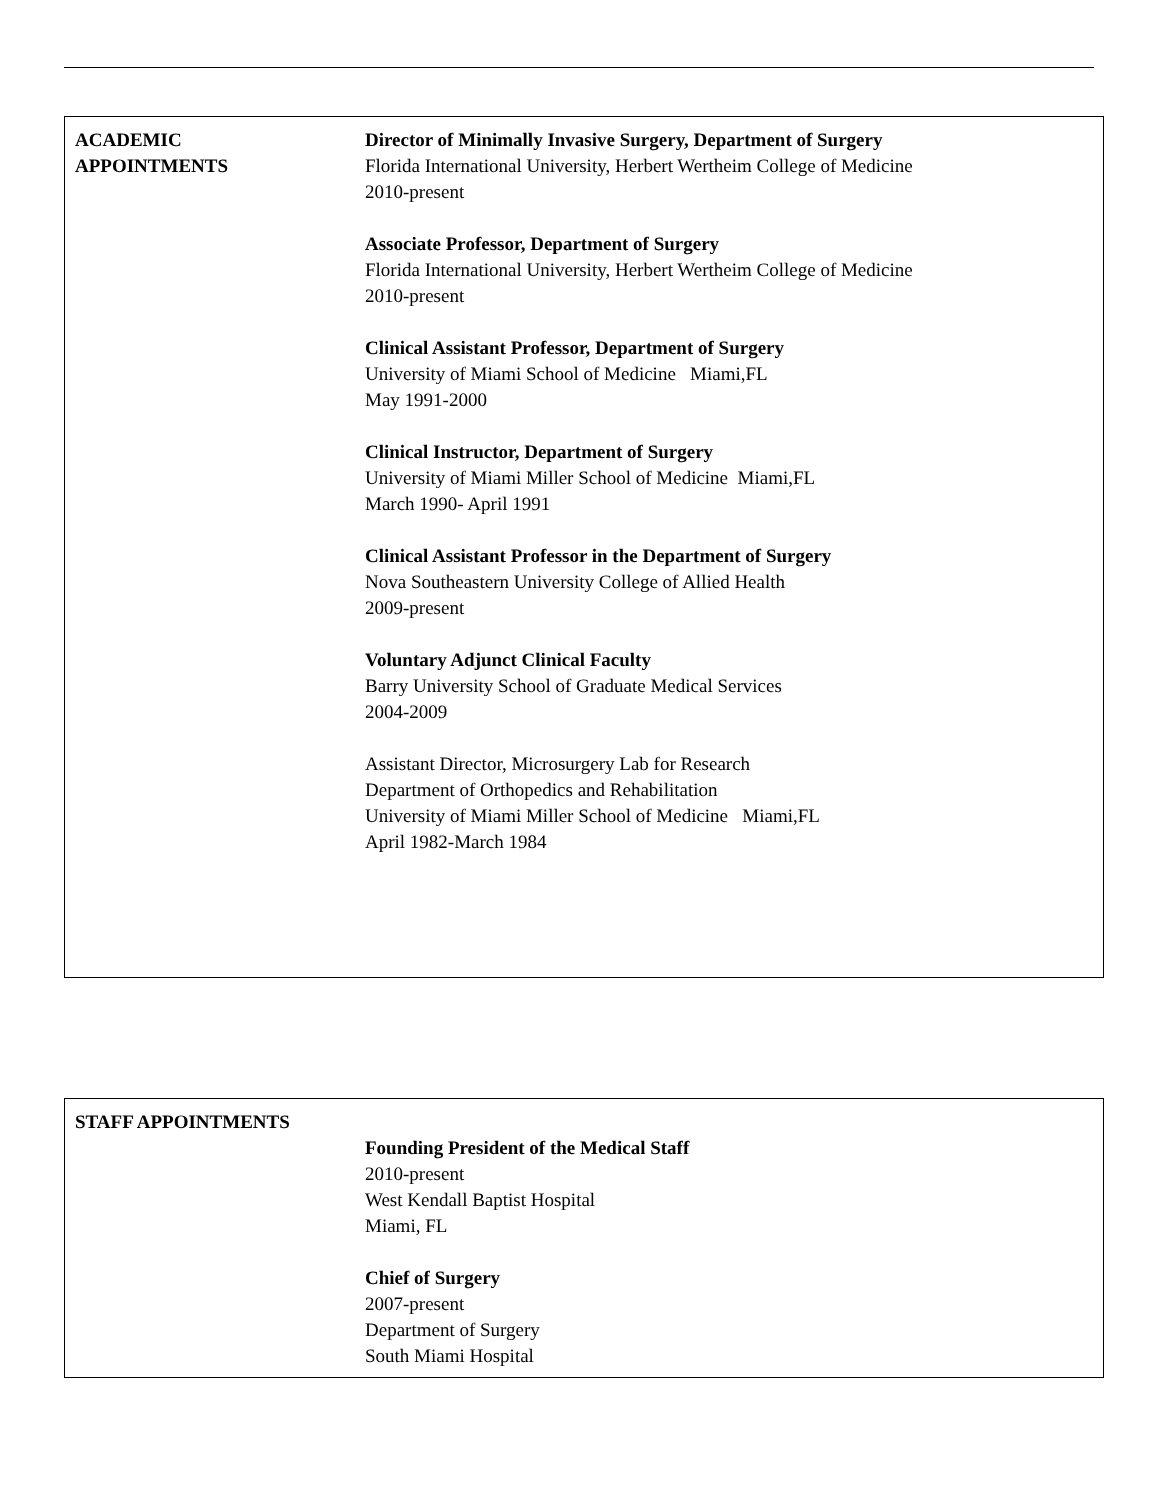ACADEMIC
APPOINTMENTS
Director of Minimally Invasive Surgery, Department of Surgery
Florida International University, Herbert Wertheim College of Medicine
2010-present
Associate Professor, Department of Surgery
Florida International University, Herbert Wertheim College of Medicine
2010-present
Clinical Assistant Professor, Department of Surgery
University of Miami School of Medicine Miami,FL
May 1991-2000
Clinical Instructor, Department of Surgery
University of Miami Miller School of Medicine Miami,FL
March 1990- April 1991
Clinical Assistant Professor in the Department of Surgery
Nova Southeastern University College of Allied Health
2009-present
Voluntary Adjunct Clinical Faculty
Barry University School of Graduate Medical Services
2004-2009
Assistant Director, Microsurgery Lab for Research
Department of Orthopedics and Rehabilitation
University of Miami Miller School of Medicine Miami,FL
April 1982-March 1984
STAFF APPOINTMENTS
Founding President of the Medical Staff
2010-present
West Kendall Baptist Hospital
Miami, FL
Chief of Surgery
2007-present
Department of Surgery
South Miami Hospital